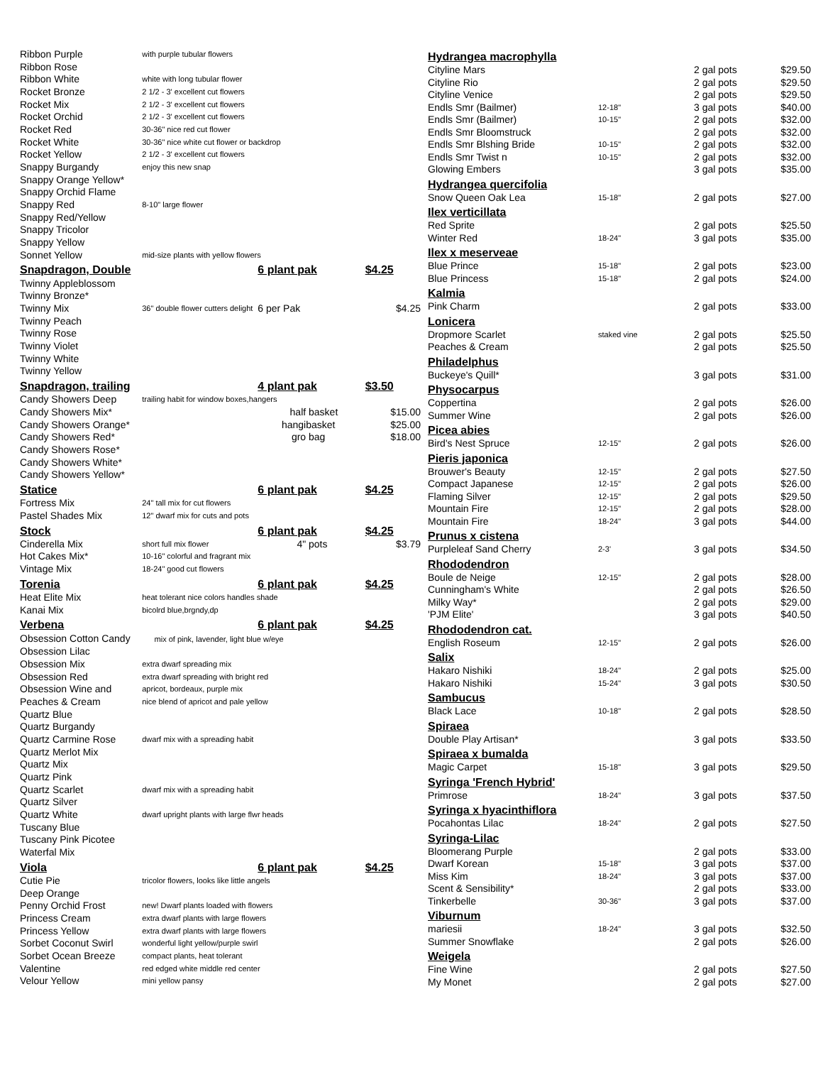| Ribbon Purple | with purple tubular flowers | | | |
| Ribbon Rose | | | | |
| Ribbon White | white with long tubular flower | | | |
| Rocket Bronze | 2 1/2 - 3' excellent cut flowers | | | |
| Rocket Mix | 2 1/2 - 3' excellent cut flowers | | | |
| Rocket Orchid | 2 1/2 - 3' excellent cut flowers | | | |
| Rocket Red | 30-36" nice red cut flower | | | |
| Rocket White | 30-36" nice white cut flower or backdrop | | | |
| Rocket Yellow | 2 1/2 - 3' excellent cut flowers | | | |
| Snappy Burgandy | enjoy this new snap | | | |
| Snappy Orange Yellow* | | | | |
| Snappy Orchid Flame | | | | |
| Snappy Red | 8-10" large flower | | | |
| Snappy Red/Yellow | | | | |
| Snappy Tricolor | | | | |
| Snappy Yellow | | | | |
| Sonnet Yellow | mid-size plants with yellow flowers | | | |
| Snapdragon, Double | | 6 plant pak | | $4.25 |
| Twinny Appleblossom | | | | |
| Twinny Bronze* | | | | |
| Twinny Mix | 36" double flower cutters delight | 6 per Pak | | $4.25 |
| Twinny Peach | | | | |
| Twinny Rose | | | | |
| Twinny Violet | | | | |
| Twinny White | | | | |
| Twinny Yellow | | | | |
| Snapdragon, trailing | | 4 plant pak | | $3.50 |
| Candy Showers Deep | trailing habit for window boxes,hangers | | | |
| Candy Showers Mix* | | half | basket | $15.00 |
| Candy Showers Orange* | | hangi | basket | $25.00 |
| Candy Showers Red* | | gro | bag | $18.00 |
| Candy Showers Rose* | | | | |
| Candy Showers White* | | | | |
| Candy Showers Yellow* | | | | |
| Statice | | 6 plant pak | | $4.25 |
| Fortress Mix | 24" tall mix for cut flowers | | | |
| Pastel Shades Mix | 12" dwarf mix for cuts and pots | | | |
| Stock | | 6 plant pak | | $4.25 |
| Cinderella Mix | short full mix flower | 4" | pots | $3.79 |
| Hot Cakes Mix* | 10-16" colorful and fragrant mix | | | |
| Vintage Mix | 18-24" good cut flowers | | | |
| Torenia | | 6 plant pak | | $4.25 |
| Heat Elite Mix | heat tolerant nice colors handles shade | | | |
| Kanai Mix | bicolrd blue,brgndy,dp | | | |
| Verbena | | 6 plant pak | | $4.25 |
| Obsession Cotton Candy mix of pink, lavender, light blue w/eye | | | | |
| Obsession Lilac | | | | |
| Obsession Mix | extra dwarf spreading mix | | | |
| Obsession Red | extra dwarf spreading with bright red | | | |
| Obsession Wine and | apricot, bordeaux, purple mix | | | |
| Peaches & Cream | nice blend of apricot and pale yellow | | | |
| Quartz Blue | | | | |
| Quartz Burgandy | | | | |
| Quartz Carmine Rose | dwarf mix with a spreading habit | | | |
| Quartz Merlot Mix | | | | |
| Quartz Mix | | | | |
| Quartz Pink | | | | |
| Quartz Scarlet | dwarf mix with a spreading habit | | | |
| Quartz Silver | | | | |
| Quartz White | dwarf upright plants with large flwr heads | | | |
| Tuscany Blue | | | | |
| Tuscany Pink Picotee | | | | |
| Waterfal Mix | | | | |
| Viola | | 6 plant pak | | $4.25 |
| Cutie Pie | tricolor flowers, looks like little angels | | | |
| Deep Orange | | | | |
| Penny Orchid Frost | new! Dwarf plants loaded with flowers | | | |
| Princess Cream | extra dwarf plants with large flowers | | | |
| Princess Yellow | extra dwarf plants with large flowers | | | |
| Sorbet Coconut Swirl | wonderful light yellow/purple swirl | | | |
| Sorbet Ocean Breeze | compact plants, heat tolerant | | | |
| Valentine | red edged white middle red center | | | |
| Velour Yellow | mini yellow pansy | | | |
| Hydrangea macrophylla | | | |
| Cityline Mars | | 2 gal pots | $29.50 |
| Cityline Rio | | 2 gal pots | $29.50 |
| Cityline Venice | | 2 gal pots | $29.50 |
| Endls Smr (Bailmer) | 12-18" | 3 gal pots | $40.00 |
| Endls Smr (Bailmer) | 10-15" | 2 gal pots | $32.00 |
| Endls Smr Bloomstruck | | 2 gal pots | $32.00 |
| Endls Smr Blshing Bride | 10-15" | 2 gal pots | $32.00 |
| Endls Smr Twist n | 10-15" | 2 gal pots | $32.00 |
| Glowing Embers | | 3 gal pots | $35.00 |
| Hydrangea quercifolia | | | |
| Snow Queen Oak Lea | 15-18" | 2 gal pots | $27.00 |
| Ilex verticillata | | | |
| Red Sprite | | 2 gal pots | $25.50 |
| Winter Red | 18-24" | 3 gal pots | $35.00 |
| Ilex x meserveae | | | |
| Blue Prince | 15-18" | 2 gal pots | $23.00 |
| Blue Princess | 15-18" | 2 gal pots | $24.00 |
| Kalmia | | | |
| Pink Charm | | 2 gal pots | $33.00 |
| Lonicera | | | |
| Dropmore Scarlet | staked vine | 2 gal pots | $25.50 |
| Peaches & Cream | | 2 gal pots | $25.50 |
| Philadelphus | | | |
| Buckeye's Quill* | | 3 gal pots | $31.00 |
| Physocarpus | | | |
| Coppertina | | 2 gal pots | $26.00 |
| Summer Wine | | 2 gal pots | $26.00 |
| Picea abies | | | |
| Bird's Nest Spruce | 12-15" | 2 gal pots | $26.00 |
| Pieris japonica | | | |
| Brouwer's Beauty | 12-15" | 2 gal pots | $27.50 |
| Compact Japanese | 12-15" | 2 gal pots | $26.00 |
| Flaming Silver | 12-15" | 2 gal pots | $29.50 |
| Mountain Fire | 12-15" | 2 gal pots | $28.00 |
| Mountain Fire | 18-24" | 3 gal pots | $44.00 |
| Prunus x cistena | | | |
| Purpleleaf Sand Cherry | 2-3' | 3 gal pots | $34.50 |
| Rhododendron | | | |
| Boule de Neige | 12-15" | 2 gal pots | $28.00 |
| Cunningham's White | | 2 gal pots | $26.50 |
| Milky Way* | | 2 gal pots | $29.00 |
| 'PJM Elite' | | 3 gal pots | $40.50 |
| Rhododendron cat. | | | |
| English Roseum | 12-15" | 2 gal pots | $26.00 |
| Salix | | | |
| Hakaro Nishiki | 18-24" | 2 gal pots | $25.00 |
| Hakaro Nishiki | 15-24" | 3 gal pots | $30.50 |
| Sambucus | | | |
| Black Lace | 10-18" | 2 gal pots | $28.50 |
| Spiraea | | | |
| Double Play Artisan* | | 3 gal pots | $33.50 |
| Spiraea x bumalda | | | |
| Magic Carpet | 15-18" | 3 gal pots | $29.50 |
| Syringa 'French Hybrid' | | | |
| Primrose | 18-24" | 3 gal pots | $37.50 |
| Syringa x hyacinthiflora | | | |
| Pocahontas Lilac | 18-24" | 2 gal pots | $27.50 |
| Syringa-Lilac | | | |
| Bloomerang Purple | | 2 gal pots | $33.00 |
| Dwarf Korean | 15-18" | 3 gal pots | $37.00 |
| Miss Kim | 18-24" | 3 gal pots | $37.00 |
| Scent & Sensibility* | | 2 gal pots | $33.00 |
| Tinkerbelle | 30-36" | 3 gal pots | $37.00 |
| Viburnum | | | |
| mariesii | 18-24" | 3 gal pots | $32.50 |
| Summer Snowflake | | 2 gal pots | $26.00 |
| Weigela | | | |
| Fine Wine | | 2 gal pots | $27.50 |
| My Monet | | 2 gal pots | $27.00 |